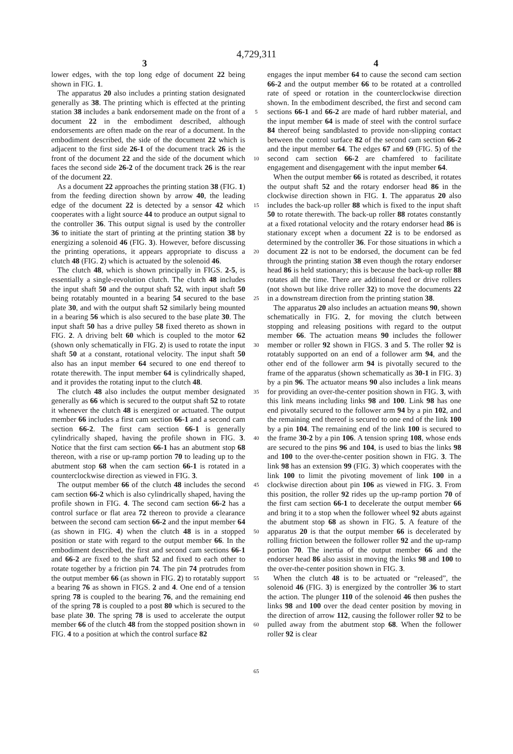4,729,311
3 4
lower edges, with the top long edge of document 22 being shown in FIG. 1.
The apparatus 20 also includes a printing station designated generally as 38. The printing which is effected at the printing station 38 includes a bank endorsement made on the front of a document 22 in the embodiment described, although endorsements are often made on the rear of a document. In the embodiment described, the side of the document 22 which is adjacent to the first side 26-1 of the document track 26 is the front of the document 22 and the side of the document which faces the second side 26-2 of the document track 26 is the rear of the document 22.
As a document 22 approaches the printing station 38 (FIG. 1) from the feeding direction shown by arrow 40, the leading edge of the document 22 is detected by a sensor 42 which cooperates with a light source 44 to produce an output signal to the controller 36. This output signal is used by the controller 36 to initiate the start of printing at the printing station 38 by energizing a solenoid 46 (FIG. 3). However, before discussing the printing operations, it appears appropriate to discuss a clutch 48 (FIG. 2) which is actuated by the solenoid 46.
The clutch 48, which is shown principally in FIGS. 2-5, is essentially a single-revolution clutch. The clutch 48 includes the input shaft 50 and the output shaft 52, with input shaft 50 being rotatably mounted in a bearing 54 secured to the base plate 30, and with the output shaft 52 similarly being mounted in a bearing 56 which is also secured to the base plate 30. The input shaft 50 has a drive pulley 58 fixed thereto as shown in FIG. 2. A driving belt 60 which is coupled to the motor 62 (shown only schematically in FIG. 2) is used to rotate the input shaft 50 at a constant, rotational velocity. The input shaft 50 also has an input member 64 secured to one end thereof to rotate therewith. The input member 64 is cylindrically shaped, and it provides the rotating input to the clutch 48.
The clutch 48 also includes the output member designated generally as 66 which is secured to the output shaft 52 to rotate it whenever the clutch 48 is energized or actuated. The output member 66 includes a first cam section 66-1 and a second cam section 66-2. The first cam section 66-1 is generally cylindrically shaped, having the profile shown in FIG. 3. Notice that the first cam section 66-1 has an abutment stop 68 thereon, with a rise or up-ramp portion 70 to leading up to the abutment stop 68 when the cam section 66-1 is rotated in a counterclockwise direction as viewed in FIG. 3.
The output member 66 of the clutch 48 includes the second cam section 66-2 which is also cylindrically shaped, having the profile shown in FIG. 4. The second cam section 66-2 has a control surface or flat area 72 thereon to provide a clearance between the second cam section 66-2 and the input member 64 (as shown in FIG. 4) when the clutch 48 is in a stopped position or state with regard to the output member 66. In the embodiment described, the first and second cam sections 66-1 and 66-2 are fixed to the shaft 52 and fixed to each other to rotate together by a friction pin 74. The pin 74 protrudes from the output member 66 (as shown in FIG. 2) to rotatably support a bearing 76 as shown in FIGS. 2 and 4. One end of a tension spring 78 is coupled to the bearing 76, and the remaining end of the spring 78 is coupled to a post 80 which is secured to the base plate 30. The spring 78 is used to accelerate the output member 66 of the clutch 48 from the stopped position shown in FIG. 4 to a position at which the control surface 82
5
10
15
20
25
30
35
40
45
50
55
60
65
engages the input member 64 to cause the second cam section 66-2 and the output member 66 to be rotated at a controlled rate of speed or rotation in the counterclockwise direction shown. In the embodiment described, the first and second cam sections 66-1 and 66-2 are made of hard rubber material, and the input member 64 is made of steel with the control surface 84 thereof being sandblasted to provide non-slipping contact between the control surface 82 of the second cam section 66-2 and the input member 64. The edges 67 and 69 (FIG. 5) of the second cam section 66-2 are chamfered to facilitate engagement and disengagement with the input member 64.
When the output member 66 is rotated as described, it rotates the output shaft 52 and the rotary endorser head 86 in the clockwise direction shown in FIG. 1. The apparatus 20 also includes the back-up roller 88 which is fixed to the input shaft 50 to rotate therewith. The back-up roller 88 rotates constantly at a fixed rotational velocity and the rotary endorser head 86 is stationary except when a document 22 is to be endorsed as determined by the controller 36. For those situations in which a document 22 is not to be endorsed, the document can be fed through the printing station 38 even though the rotary endorser head 86 is held stationary; this is because the back-up roller 88 rotates all the time. There are additional feed or drive rollers (not shown but like drive roller 32) to move the documents 22 in a downstream direction from the printing station 38.
The apparatus 20 also includes an actuation means 90, shown schematically in FIG. 2, for moving the clutch between stopping and releasing positions with regard to the output member 66. The actuation means 90 includes the follower member or roller 92 shown in FIGS. 3 and 5. The roller 92 is rotatably supported on an end of a follower arm 94, and the other end of the follower arm 94 is pivotally secured to the frame of the apparatus (shown schematically as 30-1 in FIG. 3) by a pin 96. The actuator means 90 also includes a link means for providing an over-the-center position shown in FIG. 3, with this link means including links 98 and 100. Link 98 has one end pivotally secured to the follower arm 94 by a pin 102, and the remaining end thereof is secured to one end of the link 100 by a pin 104. The remaining end of the link 100 is secured to the frame 30-2 by a pin 106. A tension spring 108, whose ends are secured to the pins 96 and 104, is used to bias the links 98 and 100 to the over-the-center position shown in FIG. 3. The link 98 has an extension 99 (FIG. 3) which cooperates with the link 100 to limit the pivoting movement of link 100 in a clockwise direction about pin 106 as viewed in FIG. 3. From this position, the roller 92 rides up the up-ramp portion 70 of the first cam section 66-1 to decelerate the output member 66 and bring it to a stop when the follower wheel 92 abuts against the abutment stop 68 as shown in FIG. 5. A feature of the apparatus 20 is that the output member 66 is decelerated by rolling friction between the follower roller 92 and the up-ramp portion 70. The inertia of the output member 66 and the endorser head 86 also assist in moving the links 98 and 100 to the over-the-center position shown in FIG. 3.
When the clutch 48 is to be actuated or “released”, the solenoid 46 (FIG. 3) is energized by the controller 36 to start the action. The plunger 110 of the solenoid 46 then pushes the links 98 and 100 over the dead center position by moving in the direction of arrow 112, causing the follower roller 92 to be pulled away from the abutment stop 68. When the follower roller 92 is clear